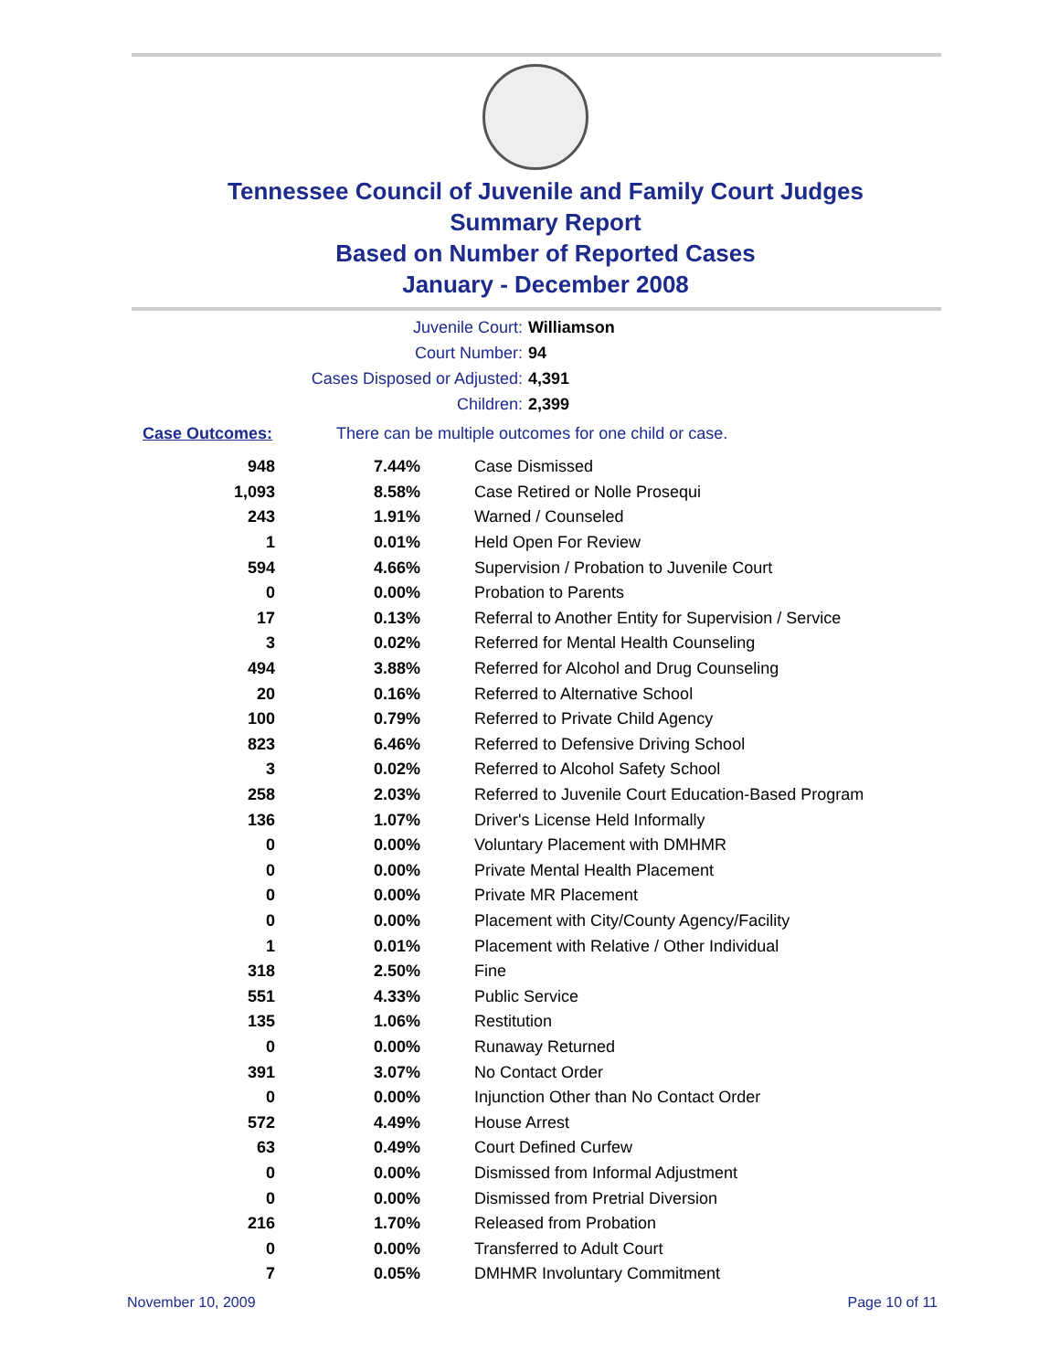Tennessee Council of Juvenile and Family Court Judges
Summary Report
Based on Number of Reported Cases
January - December 2008
Juvenile Court: Williamson
Court Number: 94
Cases Disposed or Adjusted: 4,391
Children: 2,399
Case Outcomes: There can be multiple outcomes for one child or case.
| 948 | 7.44% | Case Dismissed |
| 1,093 | 8.58% | Case Retired or Nolle Prosequi |
| 243 | 1.91% | Warned / Counseled |
| 1 | 0.01% | Held Open For Review |
| 594 | 4.66% | Supervision / Probation to Juvenile Court |
| 0 | 0.00% | Probation to Parents |
| 17 | 0.13% | Referral to Another Entity for Supervision / Service |
| 3 | 0.02% | Referred for Mental Health Counseling |
| 494 | 3.88% | Referred for Alcohol and Drug Counseling |
| 20 | 0.16% | Referred to Alternative School |
| 100 | 0.79% | Referred to Private Child Agency |
| 823 | 6.46% | Referred to Defensive Driving School |
| 3 | 0.02% | Referred to Alcohol Safety School |
| 258 | 2.03% | Referred to Juvenile Court Education-Based Program |
| 136 | 1.07% | Driver's License Held Informally |
| 0 | 0.00% | Voluntary Placement with DMHMR |
| 0 | 0.00% | Private Mental Health Placement |
| 0 | 0.00% | Private MR Placement |
| 0 | 0.00% | Placement with City/County Agency/Facility |
| 1 | 0.01% | Placement with Relative / Other Individual |
| 318 | 2.50% | Fine |
| 551 | 4.33% | Public Service |
| 135 | 1.06% | Restitution |
| 0 | 0.00% | Runaway Returned |
| 391 | 3.07% | No Contact Order |
| 0 | 0.00% | Injunction Other than No Contact Order |
| 572 | 4.49% | House Arrest |
| 63 | 0.49% | Court Defined Curfew |
| 0 | 0.00% | Dismissed from Informal Adjustment |
| 0 | 0.00% | Dismissed from Pretrial Diversion |
| 216 | 1.70% | Released from Probation |
| 0 | 0.00% | Transferred to Adult Court |
| 7 | 0.05% | DMHMR Involuntary Commitment |
November 10, 2009 Page 10 of 11